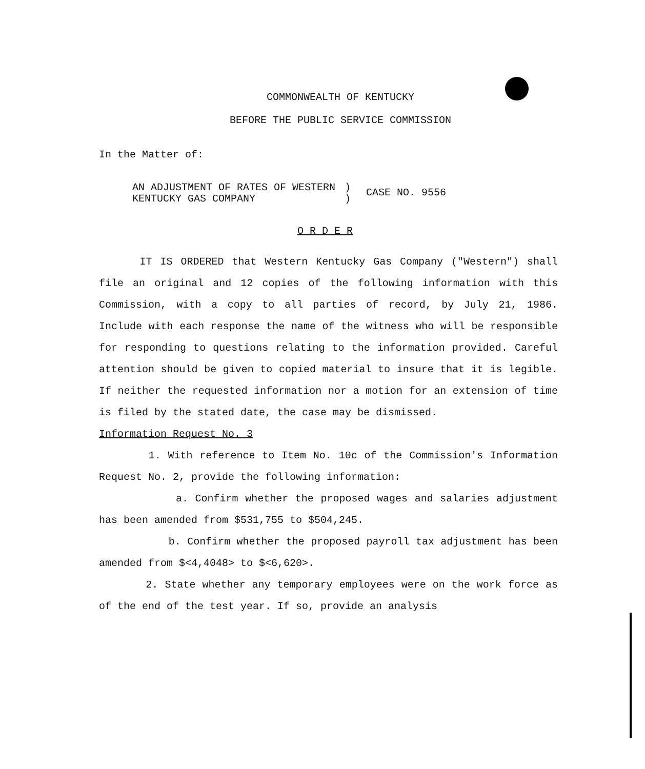COMMONWEALTH OF KENTUCKY
BEFORE THE PUBLIC SERVICE COMMISSION
In the Matter of:
AN ADJUSTMENT OF RATES OF WESTERN
KENTUCKY GAS COMPANY
)
)
CASE NO. 9556
O R D E R
IT IS ORDERED that Western Kentucky Gas Company ("Western") shall file an original and 12 copies of the following information with this Commission, with a copy to all parties of record, by July 21, 1986. Include with each response the name of the witness who will be responsible for responding to questions relating to the information provided. Careful attention should be given to copied material to insure that it is legible. If neither the requested information nor a motion for an extension of time is filed by the stated date, the case may be dismissed.
Information Request No. 3
1. With reference to Item No. 10c of the Commission's Information Request No. 2, provide the following information:
a. Confirm whether the proposed wages and salaries adjustment has been amended from $531,755 to $504,245.
b. Confirm whether the proposed payroll tax adjustment has been amended from $<4,4048> to $<6,620>.
2. State whether any temporary employees were on the work force as of the end of the test year. If so, provide an analysis